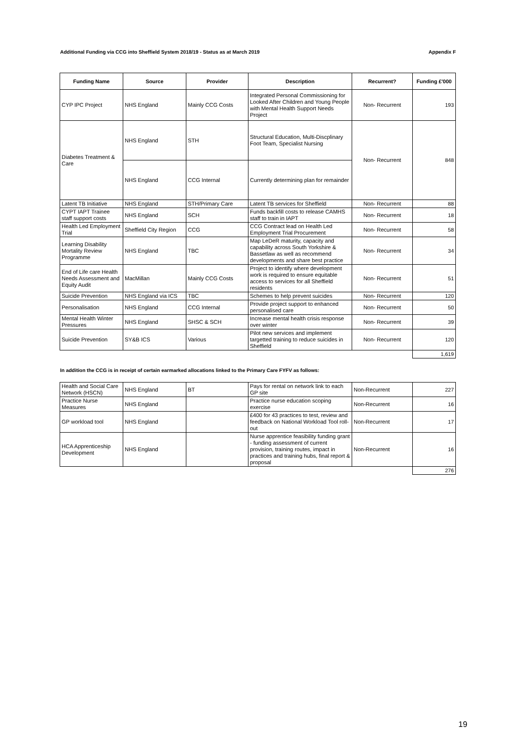Additional Funding via CCG into Sheffield System 2018/19 - Status as at March 2019 Appendix F
| Funding Name | Source | Provider | Description | Recurrent? | Funding £'000 |
| --- | --- | --- | --- | --- | --- |
| CYP IPC Project | NHS England | Mainly CCG Costs | Integrated Personal Commissioning for Looked After Children and Young People with Mental Health Support Needs Project | Non- Recurrent | 193 |
| Diabetes Treatment & Care | NHS England | STH | Structural Education, Multi-Discplinary Foot Team, Specialist Nursing | Non- Recurrent | 848 |
| | NHS England | CCG Internal | Currently determining plan for remainder | | |
| Latent TB Initiative | NHS England | STH/Primary Care | Latent TB services for Sheffield | Non- Recurrent | 88 |
| CYPT IAPT Trainee staff support costs | NHS England | SCH | Funds backfill costs to release CAMHS staff to train in IAPT | Non- Recurrent | 18 |
| Health Led Employment Trial | Sheffield City Region | CCG | CCG Contract lead on Health Led Employment Trial Procurement | Non- Recurrent | 58 |
| Learning Disability Mortality Review Programme | NHS England | TBC | Map LeDeR maturity, capacity and capability across South Yorkshire & Bassetlaw as well as recommend developments and share best practice | Non- Recurrent | 34 |
| End of Life care Health Needs Assessment and Equity Audit | MacMillan | Mainly CCG Costs | Project to identify where development work is required to ensure equitable access to services for all Sheffield residents | Non- Recurrent | 51 |
| Suicide Prevention | NHS England via ICS | TBC | Schemes to help prevent suicides | Non- Recurrent | 120 |
| Personalisation | NHS England | CCG Internal | Provide project support to enhanced personalised care | Non- Recurrent | 50 |
| Mental Health Winter Pressures | NHS England | SHSC & SCH | Increase mental health crisis response over winter | Non- Recurrent | 39 |
| Suicide Prevention | SY&B ICS | Various | Pilot new services and implement targetted training to reduce suicides in Sheffield | Non- Recurrent | 120 |
| | | | | | 1,619 |
In addition the CCG is in receipt of certain earmarked allocations linked to the Primary Care FYFV as follows:
| Health and Social Care Network (HSCN) | NHS England | BT | Pays for rental on network link to each GP site | Non-Recurrent | 227 |
| Practice Nurse Measures | NHS England | | Practice nurse education scoping exercise | Non-Recurrent | 16 |
| GP workload tool | NHS England | | £400 for 43 practices to test, review and feedback on National Workload Tool roll-out | Non-Recurrent | 17 |
| HCA Apprenticeship Development | NHS England | | Nurse apprentice feasibility funding grant - funding assessment of current provision, training routes, impact in practices and training hubs, final report & proposal | Non-Recurrent | 16 |
| | | | | | 276 |
19